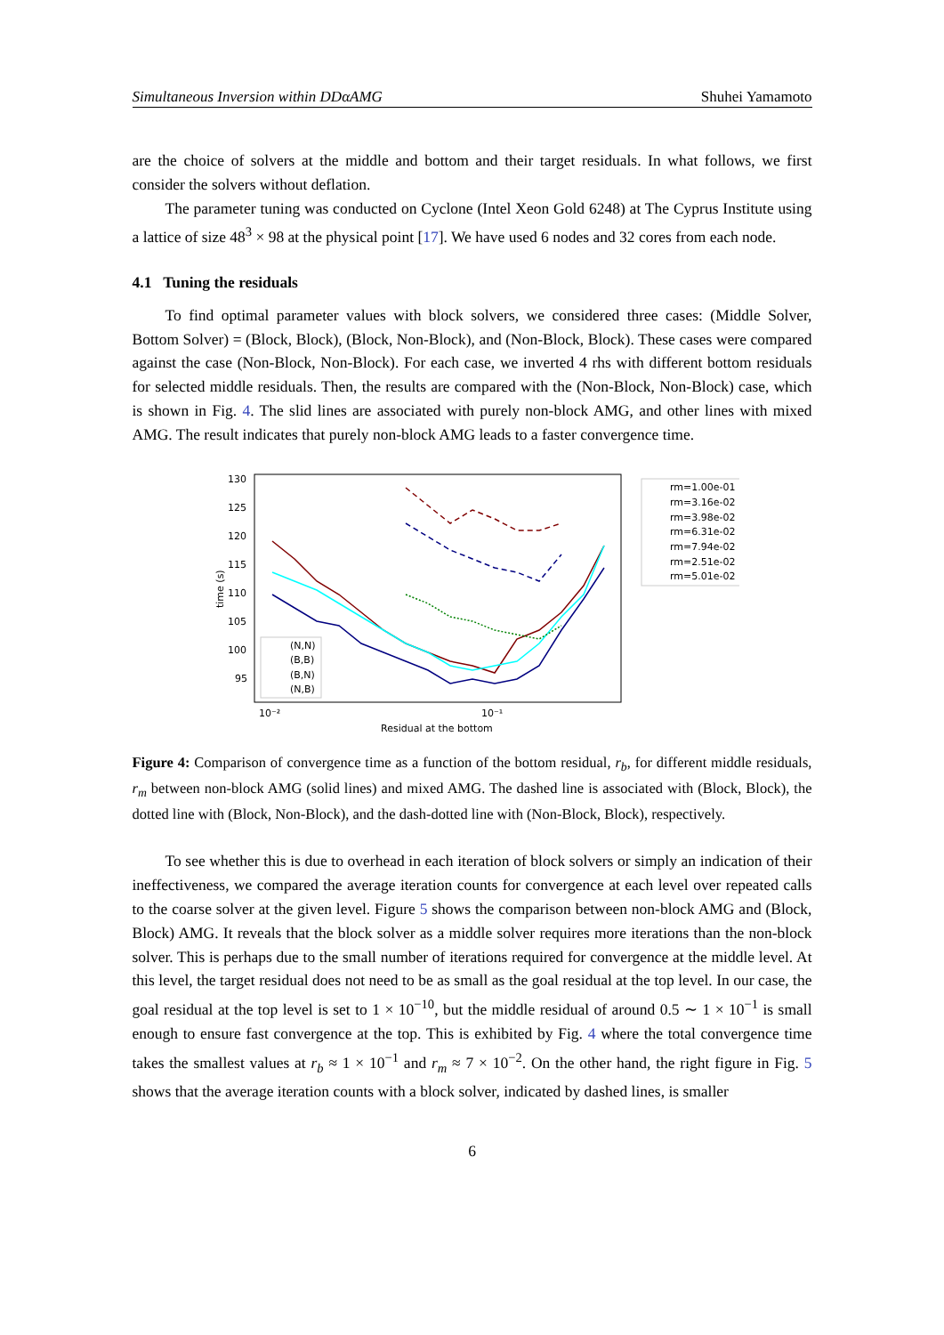Simultaneous Inversion within DDαAMG Shuhei Yamamoto
are the choice of solvers at the middle and bottom and their target residuals. In what follows, we first consider the solvers without deflation.
The parameter tuning was conducted on Cyclone (Intel Xeon Gold 6248) at The Cyprus Institute using a lattice of size 48<sup>3</sup> × 98 at the physical point [17]. We have used 6 nodes and 32 cores from each node.
4.1 Tuning the residuals
To find optimal parameter values with block solvers, we considered three cases: (Middle Solver, Bottom Solver) = (Block, Block), (Block, Non-Block), and (Non-Block, Block). These cases were compared against the case (Non-Block, Non-Block). For each case, we inverted 4 rhs with different bottom residuals for selected middle residuals. Then, the results are compared with the (Non-Block, Non-Block) case, which is shown in Fig. 4. The slid lines are associated with purely non-block AMG, and other lines with mixed AMG. The result indicates that purely non-block AMG leads to a faster convergence time.
130
125
120
115
110
105
100
95
10⁻²
10⁻¹
Residual at the bottom
time (s)
rm=1.00e-01
rm=3.16e-02
rm=3.98e-02
rm=6.31e-02
rm=7.94e-02
rm=2.51e-02
rm=5.01e-02
(N,N)
(B,B)
(B,N)
(N,B)
Figure 4: Comparison of convergence time as a function of the bottom residual, r<sub>b</sub>, for different middle residuals, r<sub>m</sub> between non-block AMG (solid lines) and mixed AMG. The dashed line is associated with (Block, Block), the dotted line with (Block, Non-Block), and the dash-dotted line with (Non-Block, Block), respectively.
To see whether this is due to overhead in each iteration of block solvers or simply an indication of their ineffectiveness, we compared the average iteration counts for convergence at each level over repeated calls to the coarse solver at the given level. Figure 5 shows the comparison between non-block AMG and (Block, Block) AMG. It reveals that the block solver as a middle solver requires more iterations than the non-block solver. This is perhaps due to the small number of iterations required for convergence at the middle level. At this level, the target residual does not need to be as small as the goal residual at the top level. In our case, the goal residual at the top level is set to 1 × 10<sup>−10</sup>, but the middle residual of around 0.5 ∼ 1 × 10<sup>−1</sup> is small enough to ensure fast convergence at the top. This is exhibited by Fig. 4 where the total convergence time takes the smallest values at r<sub>b</sub> ≈ 1 × 10<sup>−1</sup> and r<sub>m</sub> ≈ 7 × 10<sup>−2</sup>. On the other hand, the right figure in Fig. 5 shows that the average iteration counts with a block solver, indicated by dashed lines, is smaller
6